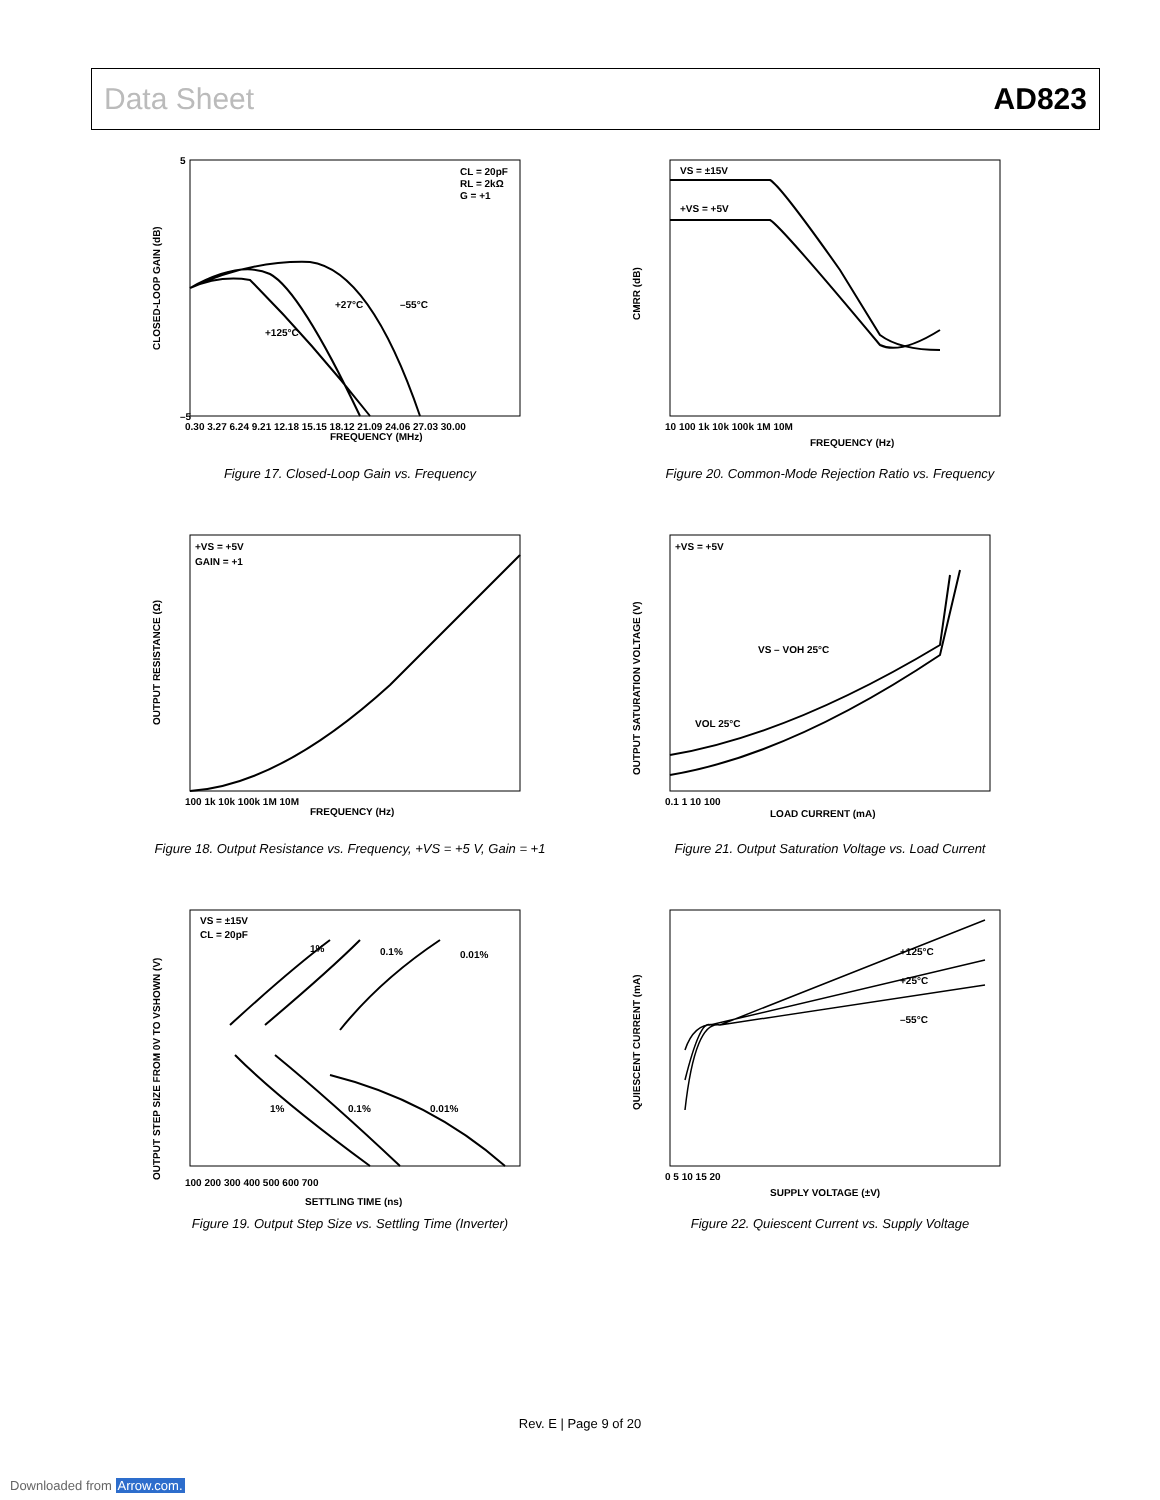Data Sheet AD823
FREQUENCY (MHz)
CL = 20pF
RL = 2kΩ
G = +1
+27°C
–55°C
+125°C
5
–5
0.30 3.27 6.24 9.21 12.18 15.15 18.12 21.09 24.06 27.03 30.00
CLOSED-LOOP GAIN (dB)
Figure 17. Closed-Loop Gain vs. Frequency
VS = ±15V
+VS = +5V
FREQUENCY (Hz)
10 100 1k 10k 100k 1M 10M
CMRR (dB)
Figure 20. Common-Mode Rejection Ratio vs. Frequency
+VS = +5V
GAIN = +1
FREQUENCY (Hz)
100 1k 10k 100k 1M 10M
OUTPUT RESISTANCE (Ω)
Figure 18. Output Resistance vs. Frequency, +VS = +5 V, Gain = +1
+VS = +5V
VS – VOH 25°C
VOL 25°C
LOAD CURRENT (mA)
0.1 1 10 100
OUTPUT SATURATION VOLTAGE (V)
Figure 21. Output Saturation Voltage vs. Load Current
VS = ±15V
CL = 20pF
1%
0.1%
0.01%
1%
0.1%
0.01%
SETTLING TIME (ns)
100 200 300 400 500 600 700
OUTPUT STEP SIZE FROM 0V TO VSHOWN (V)
Figure 19. Output Step Size vs. Settling Time (Inverter)
+125°C
+25°C
–55°C
SUPPLY VOLTAGE (±V)
0 5 10 15 20
QUIESCENT CURRENT (mA)
Figure 22. Quiescent Current vs. Supply Voltage
Rev. E | Page 9 of 20
Downloaded from Arrow.com.